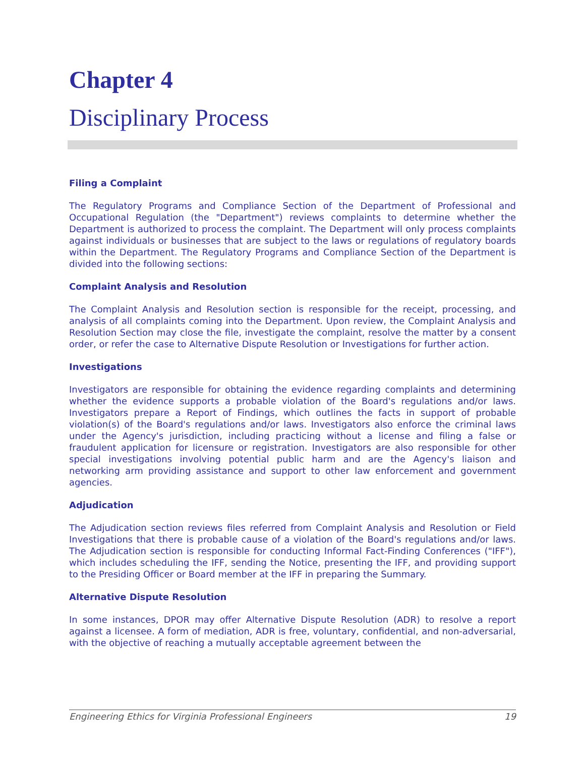Chapter 4
Disciplinary Process
Filing a Complaint
The Regulatory Programs and Compliance Section of the Department of Professional and Occupational Regulation (the "Department") reviews complaints to determine whether the Department is authorized to process the complaint. The Department will only process complaints against individuals or businesses that are subject to the laws or regulations of regulatory boards within the Department. The Regulatory Programs and Compliance Section of the Department is divided into the following sections:
Complaint Analysis and Resolution
The Complaint Analysis and Resolution section is responsible for the receipt, processing, and analysis of all complaints coming into the Department. Upon review, the Complaint Analysis and Resolution Section may close the file, investigate the complaint, resolve the matter by a consent order, or refer the case to Alternative Dispute Resolution or Investigations for further action.
Investigations
Investigators are responsible for obtaining the evidence regarding complaints and determining whether the evidence supports a probable violation of the Board's regulations and/or laws. Investigators prepare a Report of Findings, which outlines the facts in support of probable violation(s) of the Board's regulations and/or laws. Investigators also enforce the criminal laws under the Agency's jurisdiction, including practicing without a license and filing a false or fraudulent application for licensure or registration. Investigators are also responsible for other special investigations involving potential public harm and are the Agency's liaison and networking arm providing assistance and support to other law enforcement and government agencies.
Adjudication
The Adjudication section reviews files referred from Complaint Analysis and Resolution or Field Investigations that there is probable cause of a violation of the Board's regulations and/or laws. The Adjudication section is responsible for conducting Informal Fact-Finding Conferences ("IFF"), which includes scheduling the IFF, sending the Notice, presenting the IFF, and providing support to the Presiding Officer or Board member at the IFF in preparing the Summary.
Alternative Dispute Resolution
In some instances, DPOR may offer Alternative Dispute Resolution (ADR) to resolve a report against a licensee. A form of mediation, ADR is free, voluntary, confidential, and non-adversarial, with the objective of reaching a mutually acceptable agreement between the
Engineering Ethics for Virginia Professional Engineers 19